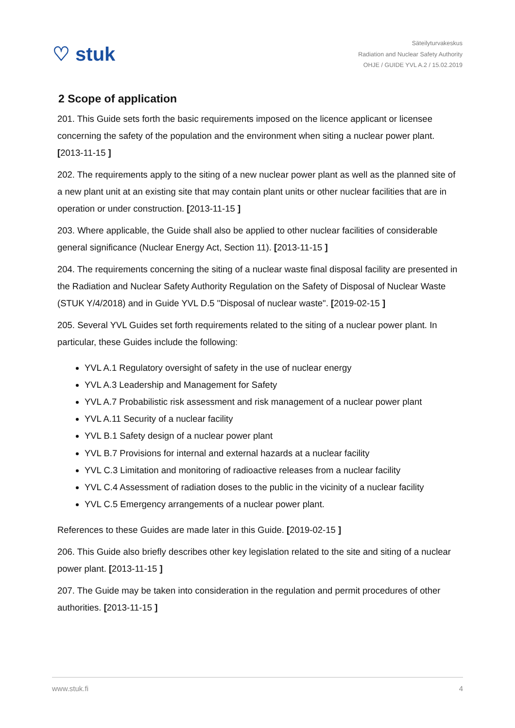♡ stuk
Säteilyturvakeskus
Radiation and Nuclear Safety Authority
OHJE / GUIDE YVL A.2 / 15.02.2019
2 Scope of application
201. This Guide sets forth the basic requirements imposed on the licence applicant or licensee concerning the safety of the population and the environment when siting a nuclear power plant. [2013-11-15 ]
202. The requirements apply to the siting of a new nuclear power plant as well as the planned site of a new plant unit at an existing site that may contain plant units or other nuclear facilities that are in operation or under construction. [2013-11-15 ]
203. Where applicable, the Guide shall also be applied to other nuclear facilities of considerable general significance (Nuclear Energy Act, Section 11). [2013-11-15 ]
204. The requirements concerning the siting of a nuclear waste final disposal facility are presented in the Radiation and Nuclear Safety Authority Regulation on the Safety of Disposal of Nuclear Waste (STUK Y/4/2018) and in Guide YVL D.5 "Disposal of nuclear waste". [2019-02-15 ]
205. Several YVL Guides set forth requirements related to the siting of a nuclear power plant. In particular, these Guides include the following:
YVL A.1 Regulatory oversight of safety in the use of nuclear energy
YVL A.3 Leadership and Management for Safety
YVL A.7 Probabilistic risk assessment and risk management of a nuclear power plant
YVL A.11 Security of a nuclear facility
YVL B.1 Safety design of a nuclear power plant
YVL B.7 Provisions for internal and external hazards at a nuclear facility
YVL C.3 Limitation and monitoring of radioactive releases from a nuclear facility
YVL C.4 Assessment of radiation doses to the public in the vicinity of a nuclear facility
YVL C.5 Emergency arrangements of a nuclear power plant.
References to these Guides are made later in this Guide. [2019-02-15 ]
206. This Guide also briefly describes other key legislation related to the site and siting of a nuclear power plant. [2013-11-15 ]
207. The Guide may be taken into consideration in the regulation and permit procedures of other authorities. [2013-11-15 ]
www.stuk.fi 4